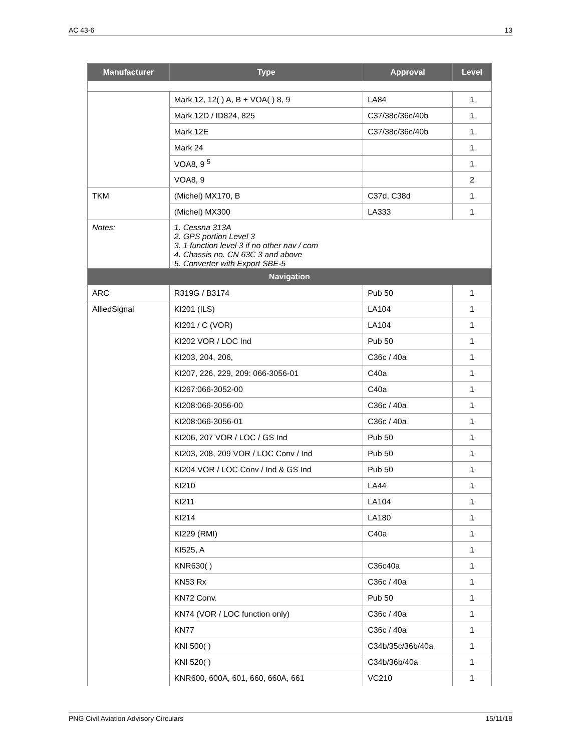AC 43-6 13
| Manufacturer | Type | Approval | Level |
| --- | --- | --- | --- |
| | Mark 12, 12( ) A, B + VOA( ) 8, 9 | LA84 | 1 |
| | Mark 12D / ID824, 825 | C37/38c/36c/40b | 1 |
| | Mark 12E | C37/38c/36c/40b | 1 |
| | Mark 24 | | 1 |
| | VOA8, 9 <sup>5</sup> | | 1 |
| | VOA8, 9 | | 2 |
| TKM | (Michel) MX170, B | C37d, C38d | 1 |
| | (Michel) MX300 | LA333 | 1 |
| Notes: | 1. Cessna 313A 2. GPS portion Level 3 3. 1 function level 3 if no other nav / com 4. Chassis no. CN 63C 3 and above 5. Converter with Export SBE-5 | | |
| Navigation | | | |
| ARC | R319G / B3174 | Pub 50 | 1 |
| AlliedSignal | KI201 (ILS) | LA104 | 1 |
| | KI201 / C (VOR) | LA104 | 1 |
| | KI202 VOR / LOC Ind | Pub 50 | 1 |
| | KI203, 204, 206, | C36c / 40a | 1 |
| | KI207, 226, 229, 209: 066-3056-01 | C40a | 1 |
| | KI267:066-3052-00 | C40a | 1 |
| | KI208:066-3056-00 | C36c / 40a | 1 |
| | KI208:066-3056-01 | C36c / 40a | 1 |
| | KI206, 207 VOR / LOC / GS Ind | Pub 50 | 1 |
| | KI203, 208, 209 VOR / LOC Conv / Ind | Pub 50 | 1 |
| | KI204 VOR / LOC Conv / Ind & GS Ind | Pub 50 | 1 |
| | KI210 | LA44 | 1 |
| | KI211 | LA104 | 1 |
| | KI214 | LA180 | 1 |
| | KI229 (RMI) | C40a | 1 |
| | KI525, A | | 1 |
| | KNR630( ) | C36c40a | 1 |
| | KN53 Rx | C36c / 40a | 1 |
| | KN72 Conv. | Pub 50 | 1 |
| | KN74 (VOR / LOC function only) | C36c / 40a | 1 |
| | KN77 | C36c / 40a | 1 |
| | KNI 500( ) | C34b/35c/36b/40a | 1 |
| | KNI 520( ) | C34b/36b/40a | 1 |
| | KNR600, 600A, 601, 660, 660A, 661 | VC210 | 1 |
PNG Civil Aviation Advisory Circulars 15/11/18